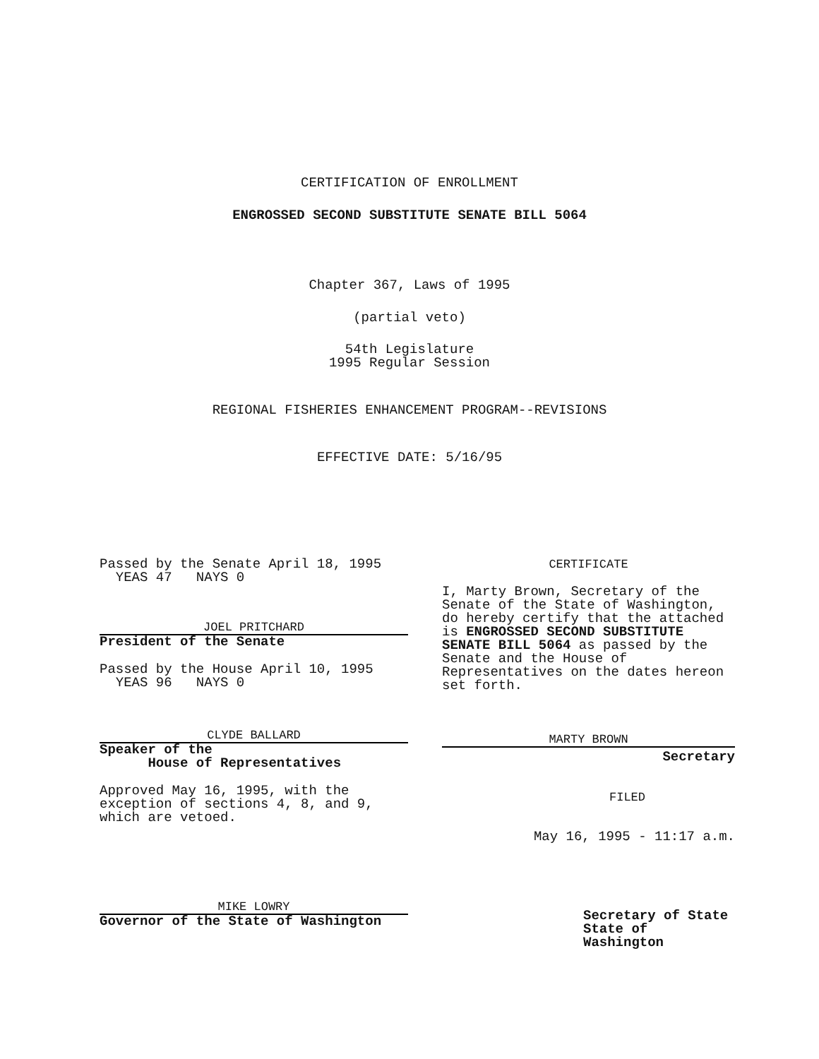CERTIFICATION OF ENROLLMENT
ENGROSSED SECOND SUBSTITUTE SENATE BILL 5064
Chapter 367, Laws of 1995
(partial veto)
54th Legislature
1995 Regular Session
REGIONAL FISHERIES ENHANCEMENT PROGRAM--REVISIONS
EFFECTIVE DATE: 5/16/95
Passed by the Senate April 18, 1995
YEAS 47 NAYS 0
JOEL PRITCHARD
President of the Senate
Passed by the House April 10, 1995
YEAS 96 NAYS 0
CLYDE BALLARD
Speaker of the
House of Representatives
Approved May 16, 1995, with the
exception of sections 4, 8, and 9,
which are vetoed.
MIKE LOWRY
Governor of the State of Washington
CERTIFICATE
I, Marty Brown, Secretary of the Senate of the State of Washington, do hereby certify that the attached is ENGROSSED SECOND SUBSTITUTE SENATE BILL 5064 as passed by the Senate and the House of Representatives on the dates hereon set forth.
MARTY BROWN
Secretary
FILED
May 16, 1995 - 11:17 a.m.
Secretary of State
State of Washington